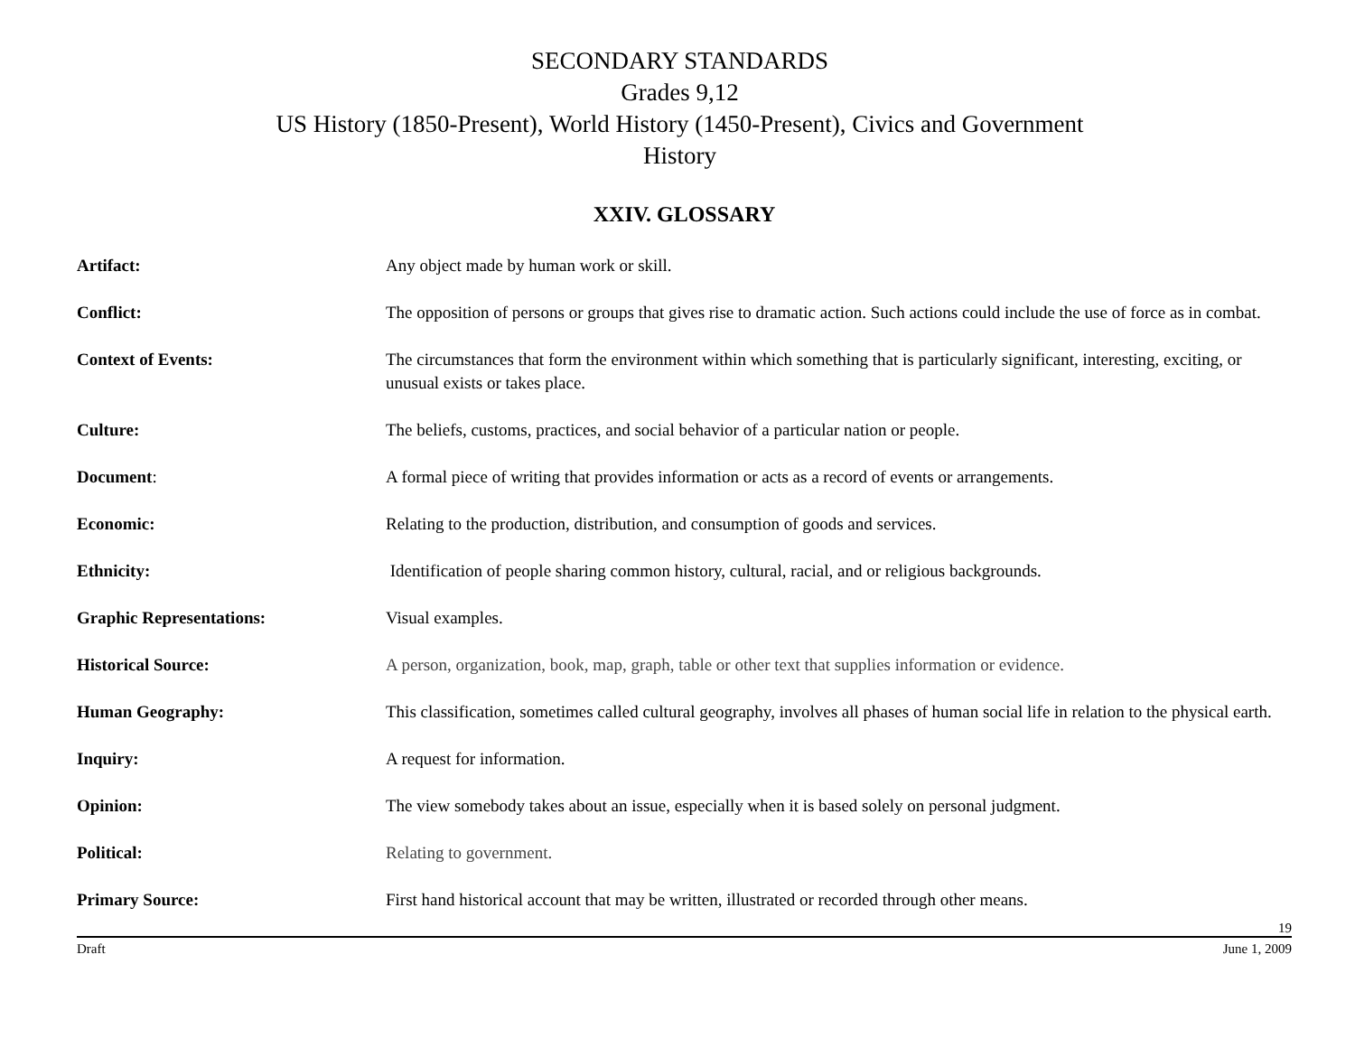SECONDARY STANDARDS
Grades 9,12
US History (1850-Present), World History (1450-Present), Civics and Government
History
XXIV. GLOSSARY
Artifact: Any object made by human work or skill.
Conflict: The opposition of persons or groups that gives rise to dramatic action. Such actions could include the use of force as in combat.
Context of Events: The circumstances that form the environment within which something that is particularly significant, interesting, exciting, or unusual exists or takes place.
Culture: The beliefs, customs, practices, and social behavior of a particular nation or people.
Document: A formal piece of writing that provides information or acts as a record of events or arrangements.
Economic: Relating to the production, distribution, and consumption of goods and services.
Ethnicity: Identification of people sharing common history, cultural, racial, and or religious backgrounds.
Graphic Representations: Visual examples.
Historical Source: A person, organization, book, map, graph, table or other text that supplies information or evidence.
Human Geography: This classification, sometimes called cultural geography, involves all phases of human social life in relation to the physical earth.
Inquiry: A request for information.
Opinion: The view somebody takes about an issue, especially when it is based solely on personal judgment.
Political: Relating to government.
Primary Source: First hand historical account that may be written, illustrated or recorded through other means.
19
Draft June 1, 2009